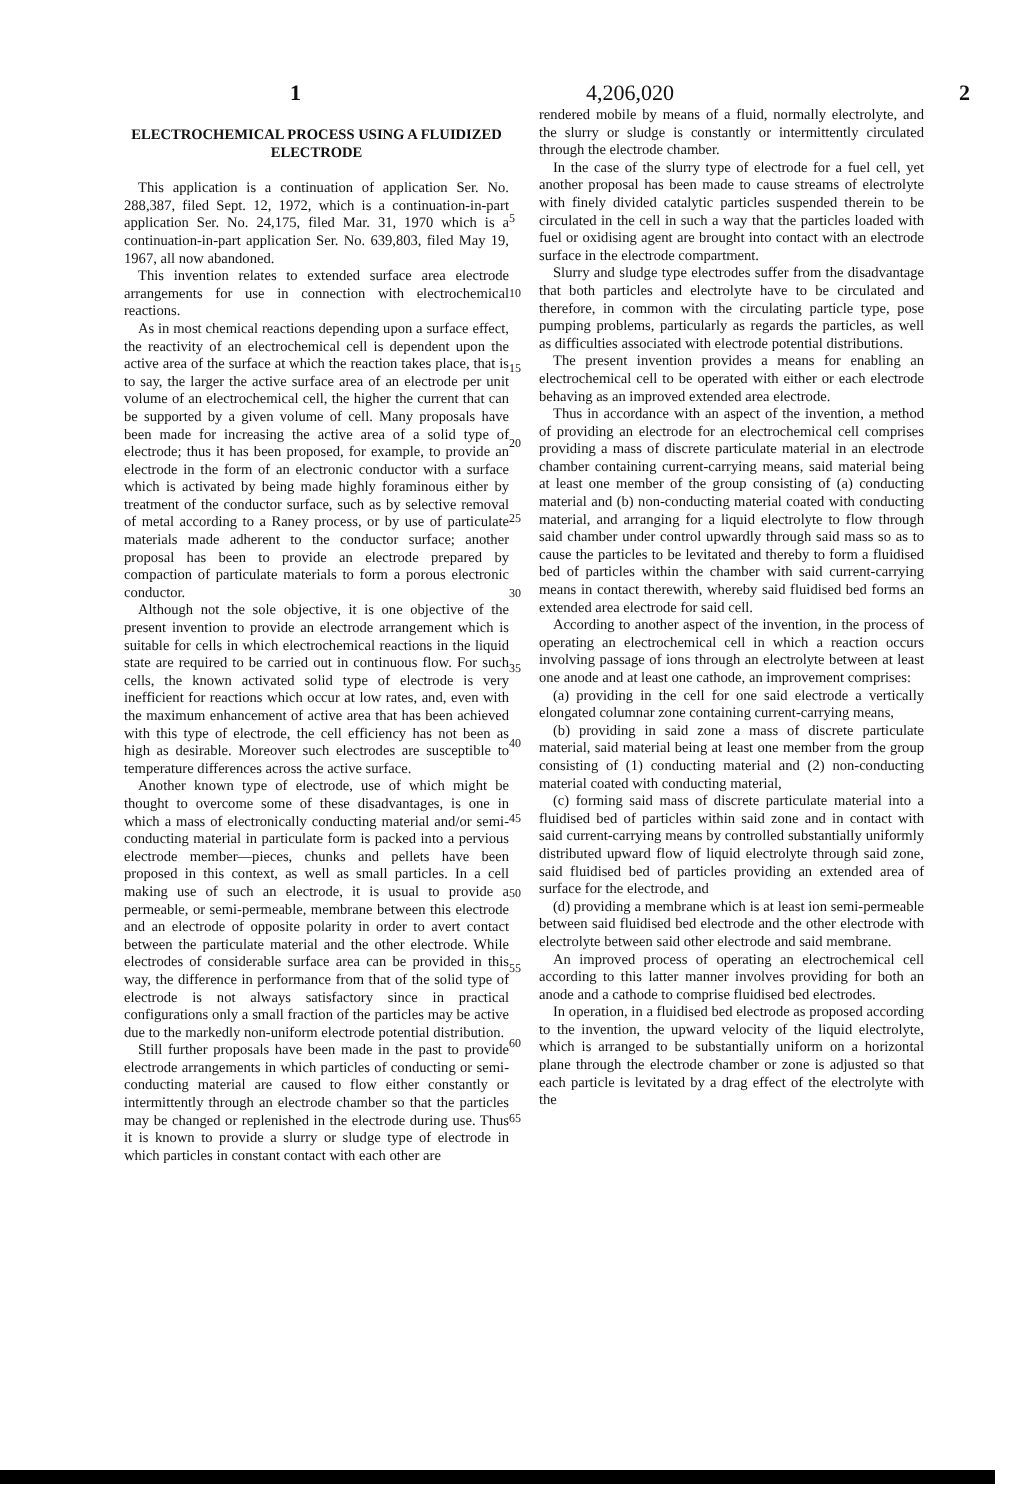1 4,206,020 2
ELECTROCHEMICAL PROCESS USING A FLUIDIZED ELECTRODE
This application is a continuation of application Ser. No. 288,387, filed Sept. 12, 1972, which is a continuation-in-part application Ser. No. 24,175, filed Mar. 31, 1970 which is a continuation-in-part application Ser. No. 639,803, filed May 19, 1967, all now abandoned.
This invention relates to extended surface area electrode arrangements for use in connection with electrochemical reactions.
As in most chemical reactions depending upon a surface effect, the reactivity of an electrochemical cell is dependent upon the active area of the surface at which the reaction takes place, that is to say, the larger the active surface area of an electrode per unit volume of an electrochemical cell, the higher the current that can be supported by a given volume of cell. Many proposals have been made for increasing the active area of a solid type of electrode; thus it has been proposed, for example, to provide an electrode in the form of an electronic conductor with a surface which is activated by being made highly foraminous either by treatment of the conductor surface, such as by selective removal of metal according to a Raney process, or by use of particulate materials made adherent to the conductor surface; another proposal has been to provide an electrode prepared by compaction of particulate materials to form a porous electronic conductor.
Although not the sole objective, it is one objective of the present invention to provide an electrode arrangement which is suitable for cells in which electrochemical reactions in the liquid state are required to be carried out in continuous flow. For such cells, the known activated solid type of electrode is very inefficient for reactions which occur at low rates, and, even with the maximum enhancement of active area that has been achieved with this type of electrode, the cell efficiency has not been as high as desirable. Moreover such electrodes are susceptible to temperature differences across the active surface.
Another known type of electrode, use of which might be thought to overcome some of these disadvantages, is one in which a mass of electronically conducting material and/or semi-conducting material in particulate form is packed into a pervious electrode member—pieces, chunks and pellets have been proposed in this context, as well as small particles. In a cell making use of such an electrode, it is usual to provide a permeable, or semi-permeable, membrane between this electrode and an electrode of opposite polarity in order to avert contact between the particulate material and the other electrode. While electrodes of considerable surface area can be provided in this way, the difference in performance from that of the solid type of electrode is not always satisfactory since in practical configurations only a small fraction of the particles may be active due to the markedly non-uniform electrode potential distribution.
Still further proposals have been made in the past to provide electrode arrangements in which particles of conducting or semi-conducting material are caused to flow either constantly or intermittently through an electrode chamber so that the particles may be changed or replenished in the electrode during use. Thus it is known to provide a slurry or sludge type of electrode in which particles in constant contact with each other are
5
10
15
20
25
30
35
40
45
50
55
60
65
rendered mobile by means of a fluid, normally electrolyte, and the slurry or sludge is constantly or intermittently circulated through the electrode chamber.
In the case of the slurry type of electrode for a fuel cell, yet another proposal has been made to cause streams of electrolyte with finely divided catalytic particles suspended therein to be circulated in the cell in such a way that the particles loaded with fuel or oxidising agent are brought into contact with an electrode surface in the electrode compartment.
Slurry and sludge type electrodes suffer from the disadvantage that both particles and electrolyte have to be circulated and therefore, in common with the circulating particle type, pose pumping problems, particularly as regards the particles, as well as difficulties associated with electrode potential distributions.
The present invention provides a means for enabling an electrochemical cell to be operated with either or each electrode behaving as an improved extended area electrode.
Thus in accordance with an aspect of the invention, a method of providing an electrode for an electrochemical cell comprises providing a mass of discrete particulate material in an electrode chamber containing current-carrying means, said material being at least one member of the group consisting of (a) conducting material and (b) non-conducting material coated with conducting material, and arranging for a liquid electrolyte to flow through said chamber under control upwardly through said mass so as to cause the particles to be levitated and thereby to form a fluidised bed of particles within the chamber with said current-carrying means in contact therewith, whereby said fluidised bed forms an extended area electrode for said cell.
According to another aspect of the invention, in the process of operating an electrochemical cell in which a reaction occurs involving passage of ions through an electrolyte between at least one anode and at least one cathode, an improvement comprises:
(a) providing in the cell for one said electrode a vertically elongated columnar zone containing current-carrying means,
(b) providing in said zone a mass of discrete particulate material, said material being at least one member from the group consisting of (1) conducting material and (2) non-conducting material coated with conducting material,
(c) forming said mass of discrete particulate material into a fluidised bed of particles within said zone and in contact with said current-carrying means by controlled substantially uniformly distributed upward flow of liquid electrolyte through said zone, said fluidised bed of particles providing an extended area of surface for the electrode, and
(d) providing a membrane which is at least ion semi-permeable between said fluidised bed electrode and the other electrode with electrolyte between said other electrode and said membrane.
An improved process of operating an electrochemical cell according to this latter manner involves providing for both an anode and a cathode to comprise fluidised bed electrodes.
In operation, in a fluidised bed electrode as proposed according to the invention, the upward velocity of the liquid electrolyte, which is arranged to be substantially uniform on a horizontal plane through the electrode chamber or zone is adjusted so that each particle is levitated by a drag effect of the electrolyte with the